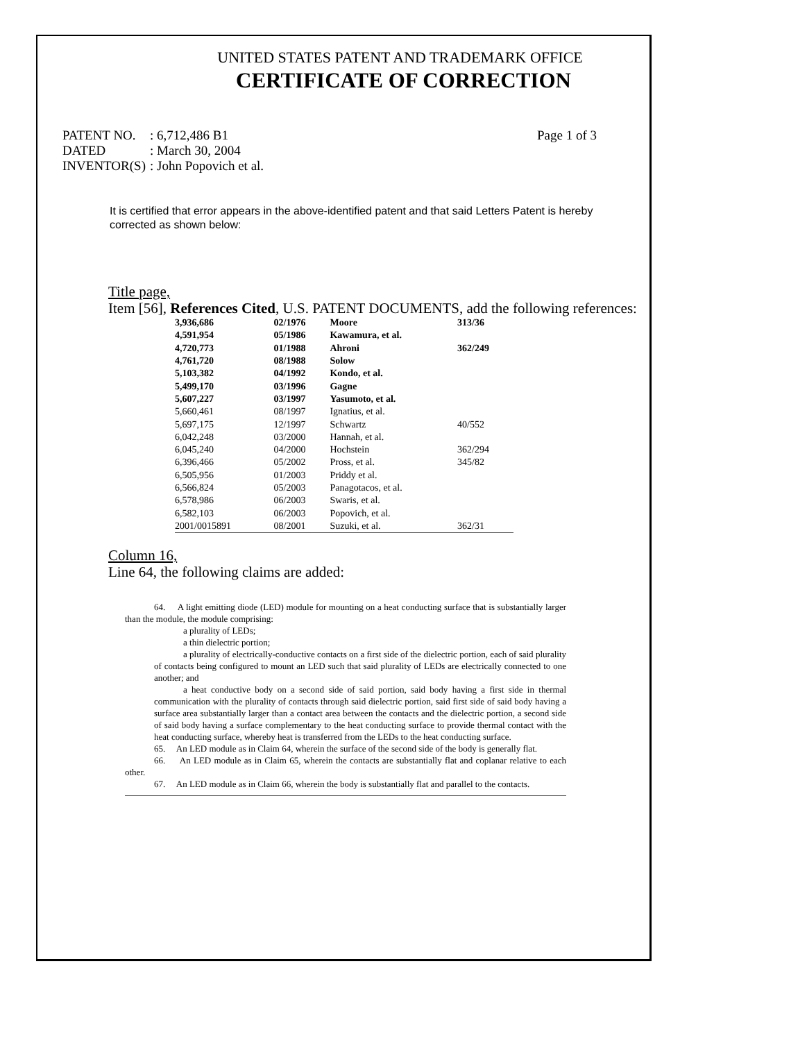UNITED STATES PATENT AND TRADEMARK OFFICE
CERTIFICATE OF CORRECTION
| PATENT NO. | : 6,712,486 B1 |
| DATED | : March 30, 2004 |
| INVENTOR(S) | : John Popovich et al. |
Page 1 of 3
It is certified that error appears in the above-identified patent and that said Letters Patent is hereby corrected as shown below:
Title page,
Item [56], References Cited, U.S. PATENT DOCUMENTS, add the following references:
| 3,936,686 | 02/1976 | Moore | 313/36 |
| 4,591,954 | 05/1986 | Kawamura, et al. | |
| 4,720,773 | 01/1988 | Ahroni | 362/249 |
| 4,761,720 | 08/1988 | Solow | |
| 5,103,382 | 04/1992 | Kondo, et al. | |
| 5,499,170 | 03/1996 | Gagne | |
| 5,607,227 | 03/1997 | Yasumoto, et al. | |
| 5,660,461 | 08/1997 | Ignatius, et al. | |
| 5,697,175 | 12/1997 | Schwartz | 40/552 |
| 6,042,248 | 03/2000 | Hannah, et al. | |
| 6,045,240 | 04/2000 | Hochstein | 362/294 |
| 6,396,466 | 05/2002 | Pross, et al. | 345/82 |
| 6,505,956 | 01/2003 | Priddy et al. | |
| 6,566,824 | 05/2003 | Panagotacos, et al. | |
| 6,578,986 | 06/2003 | Swaris, et al. | |
| 6,582,103 | 06/2003 | Popovich, et al. | |
| 2001/0015891 | 08/2001 | Suzuki, et al. | 362/31 |
Column 16,
Line 64, the following claims are added:
64. A light emitting diode (LED) module for mounting on a heat conducting surface that is substantially larger than the module, the module comprising:
a plurality of LEDs;
a thin dielectric portion;
a plurality of electrically-conductive contacts on a first side of the dielectric portion, each of said plurality of contacts being configured to mount an LED such that said plurality of LEDs are electrically connected to one another; and
a heat conductive body on a second side of said portion, said body having a first side in thermal communication with the plurality of contacts through said dielectric portion, said first side of said body having a surface area substantially larger than a contact area between the contacts and the dielectric portion, a second side of said body having a surface complementary to the heat conducting surface to provide thermal contact with the heat conducting surface, whereby heat is transferred from the LEDs to the heat conducting surface.
65. An LED module as in Claim 64, wherein the surface of the second side of the body is generally flat.
66. An LED module as in Claim 65, wherein the contacts are substantially flat and coplanar relative to each other.
67. An LED module as in Claim 66, wherein the body is substantially flat and parallel to the contacts.